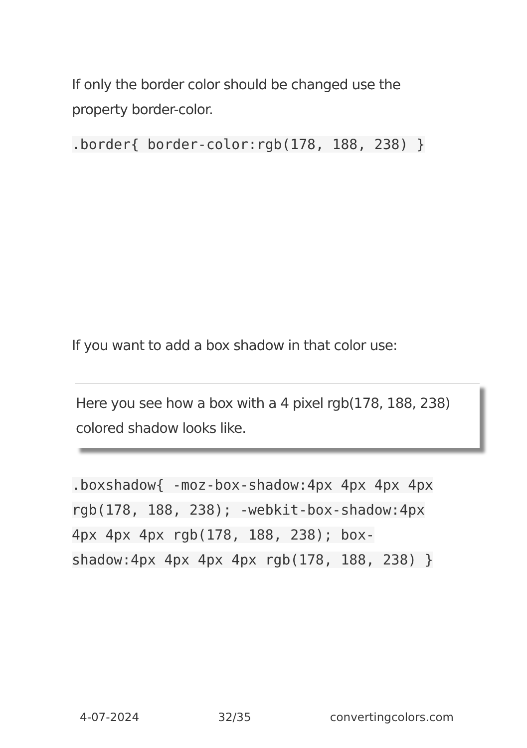If only the border color should be changed use the property border-color.
.border{ border-color:rgb(178, 188, 238) }
If you want to add a box shadow in that color use:
Here you see how a box with a 4 pixel rgb(178, 188, 238) colored shadow looks like.
.boxshadow{ -moz-box-shadow:4px 4px 4px 4px rgb(178, 188, 238); -webkit-box-shadow:4px 4px 4px 4px rgb(178, 188, 238); box-shadow:4px 4px 4px 4px rgb(178, 188, 238) }
4-07-2024 32/35 convertingcolors.com